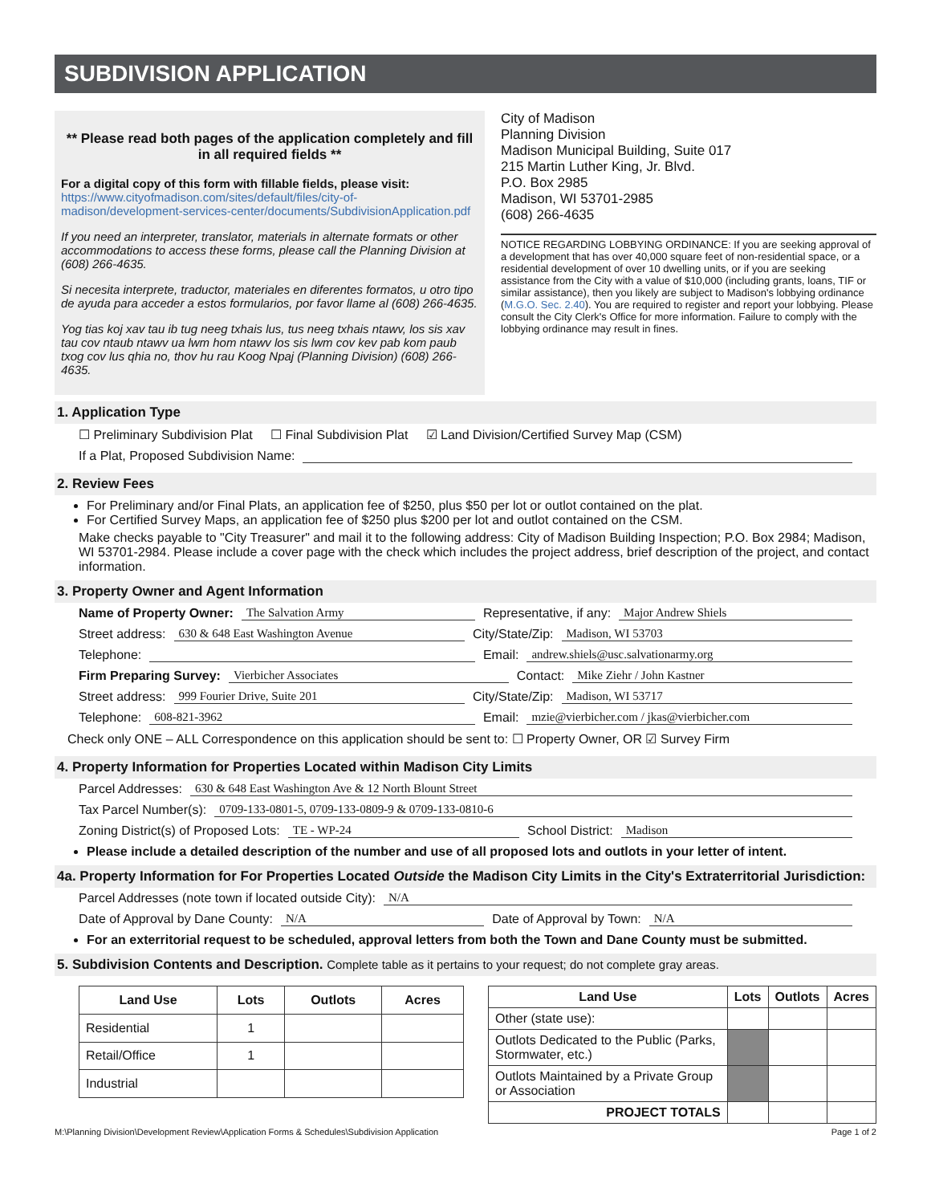SUBDIVISION APPLICATION
** Please read both pages of the application completely and fill in all required fields **
For a digital copy of this form with fillable fields, please visit:
https://www.cityofmadison.com/sites/default/files/city-of-madison/development-services-center/documents/SubdivisionApplication.pdf
If you need an interpreter, translator, materials in alternate formats or other accommodations to access these forms, please call the Planning Division at (608) 266-4635.
Si necesita interprete, traductor, materiales en diferentes formatos, u otro tipo de ayuda para acceder a estos formularios, por favor llame al (608) 266-4635.
Yog tias koj xav tau ib tug neeg txhais lus, tus neeg txhais ntawv, los sis xav tau cov ntaub ntawv ua lwm hom ntawv los sis lwm cov kev pab kom paub txog cov lus qhia no, thov hu rau Koog Npaj (Planning Division) (608) 266-4635.
City of Madison
Planning Division
Madison Municipal Building, Suite 017
215 Martin Luther King, Jr. Blvd.
P.O. Box 2985
Madison, WI 53701-2985
(608) 266-4635
NOTICE REGARDING LOBBYING ORDINANCE: If you are seeking approval of a development that has over 40,000 square feet of non-residential space, or a residential development of over 10 dwelling units, or if you are seeking assistance from the City with a value of $10,000 (including grants, loans, TIF or similar assistance), then you likely are subject to Madison's lobbying ordinance (M.G.O. Sec. 2.40). You are required to register and report your lobbying. Please consult the City Clerk's Office for more information. Failure to comply with the lobbying ordinance may result in fines.
1. Application Type
☐ Preliminary Subdivision Plat ☐ Final Subdivision Plat ☑ Land Division/Certified Survey Map (CSM)
If a Plat, Proposed Subdivision Name:
2. Review Fees
For Preliminary and/or Final Plats, an application fee of $250, plus $50 per lot or outlot contained on the plat.
For Certified Survey Maps, an application fee of $250 plus $200 per lot and outlot contained on the CSM.
Make checks payable to "City Treasurer" and mail it to the following address: City of Madison Building Inspection; P.O. Box 2984; Madison, WI 53701-2984. Please include a cover page with the check which includes the project address, brief description of the project, and contact information.
3. Property Owner and Agent Information
Name of Property Owner: The Salvation Army Representative, if any: Major Andrew Shiels
Street address: 630 & 648 East Washington Avenue City/State/Zip: Madison, WI 53703
Telephone: Email: andrew.shiels@usc.salvationarmy.org
Firm Preparing Survey: Vierbicher Associates Contact: Mike Ziehr / John Kastner
Street address: 999 Fourier Drive, Suite 201 City/State/Zip: Madison, WI 53717
Telephone: 608-821-3962 Email: mzie@vierbicher.com / jkas@vierbicher.com
Check only ONE – ALL Correspondence on this application should be sent to: ☐ Property Owner, OR ☑ Survey Firm
4. Property Information for Properties Located within Madison City Limits
Parcel Addresses: 630 & 648 East Washington Ave & 12 North Blount Street
Tax Parcel Number(s): 0709-133-0801-5, 0709-133-0809-9 & 0709-133-0810-6
Zoning District(s) of Proposed Lots: TE - WP-24 School District: Madison
Please include a detailed description of the number and use of all proposed lots and outlots in your letter of intent.
4a. Property Information for For Properties Located Outside the Madison City Limits in the City's Extraterritorial Jurisdiction:
Parcel Addresses (note town if located outside City): N/A
Date of Approval by Dane County: N/A Date of Approval by Town: N/A
For an exterritorial request to be scheduled, approval letters from both the Town and Dane County must be submitted.
5. Subdivision Contents and Description. Complete table as it pertains to your request; do not complete gray areas.
| Land Use | Lots | Outlots | Acres |
| --- | --- | --- | --- |
| Residential | 1 | | |
| Retail/Office | 1 | | |
| Industrial | | | |
| Land Use | Lots | Outlots | Acres |
| --- | --- | --- | --- |
| Other (state use): | | | |
| Outlots Dedicated to the Public (Parks, Stormwater, etc.) | | | |
| Outlots Maintained by a Private Group or Association | | | |
| PROJECT TOTALS | | | |
M:\Planning Division\Development Review\Application Forms & Schedules\Subdivision Application Page 1 of 2